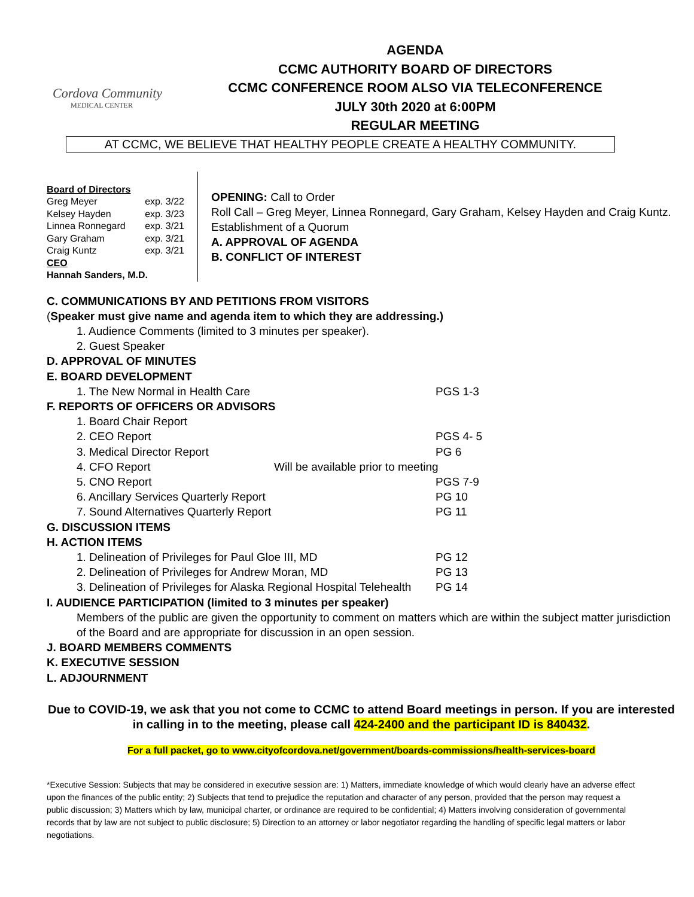Cordova Community
MEDICAL CENTER
AGENDA
CCMC AUTHORITY BOARD OF DIRECTORS
CCMC CONFERENCE ROOM ALSO VIA TELECONFERENCE
JULY 30th 2020 at 6:00PM
REGULAR MEETING
AT CCMC, WE BELIEVE THAT HEALTHY PEOPLE CREATE A HEALTHY COMMUNITY.
Board of Directors
Greg Meyer exp. 3/22
Kelsey Hayden exp. 3/23
Linnea Ronnegard exp. 3/21
Gary Graham exp. 3/21
Craig Kuntz exp. 3/21
CEO
Hannah Sanders, M.D.
OPENING: Call to Order
Roll Call – Greg Meyer, Linnea Ronnegard, Gary Graham, Kelsey Hayden and Craig Kuntz.
Establishment of a Quorum
A. APPROVAL OF AGENDA
B. CONFLICT OF INTEREST
C. COMMUNICATIONS BY AND PETITIONS FROM VISITORS
(Speaker must give name and agenda item to which they are addressing.)
1. Audience Comments (limited to 3 minutes per speaker).
2. Guest Speaker
D. APPROVAL OF MINUTES
E. BOARD DEVELOPMENT
1. The New Normal in Health Care PGS 1-3
F. REPORTS OF OFFICERS OR ADVISORS
1. Board Chair Report
2. CEO Report PGS 4- 5
3. Medical Director Report PG 6
4. CFO Report Will be available prior to meeting
5. CNO Report PGS 7-9
6. Ancillary Services Quarterly Report PG 10
7. Sound Alternatives Quarterly Report PG 11
G. DISCUSSION ITEMS
H. ACTION ITEMS
1. Delineation of Privileges for Paul Gloe III, MD PG 12
2. Delineation of Privileges for Andrew Moran, MD PG 13
3. Delineation of Privileges for Alaska Regional Hospital Telehealth PG 14
I. AUDIENCE PARTICIPATION (limited to 3 minutes per speaker)
Members of the public are given the opportunity to comment on matters which are within the subject matter jurisdiction of the Board and are appropriate for discussion in an open session.
J. BOARD MEMBERS COMMENTS
K. EXECUTIVE SESSION
L. ADJOURNMENT
Due to COVID-19, we ask that you not come to CCMC to attend Board meetings in person. If you are interested in calling in to the meeting, please call 424-2400 and the participant ID is 840432.
For a full packet, go to www.cityofcordova.net/government/boards-commissions/health-services-board
*Executive Session: Subjects that may be considered in executive session are: 1) Matters, immediate knowledge of which would clearly have an adverse effect upon the finances of the public entity; 2) Subjects that tend to prejudice the reputation and character of any person, provided that the person may request a public discussion; 3) Matters which by law, municipal charter, or ordinance are required to be confidential; 4) Matters involving consideration of governmental records that by law are not subject to public disclosure; 5) Direction to an attorney or labor negotiator regarding the handling of specific legal matters or labor negotiations.